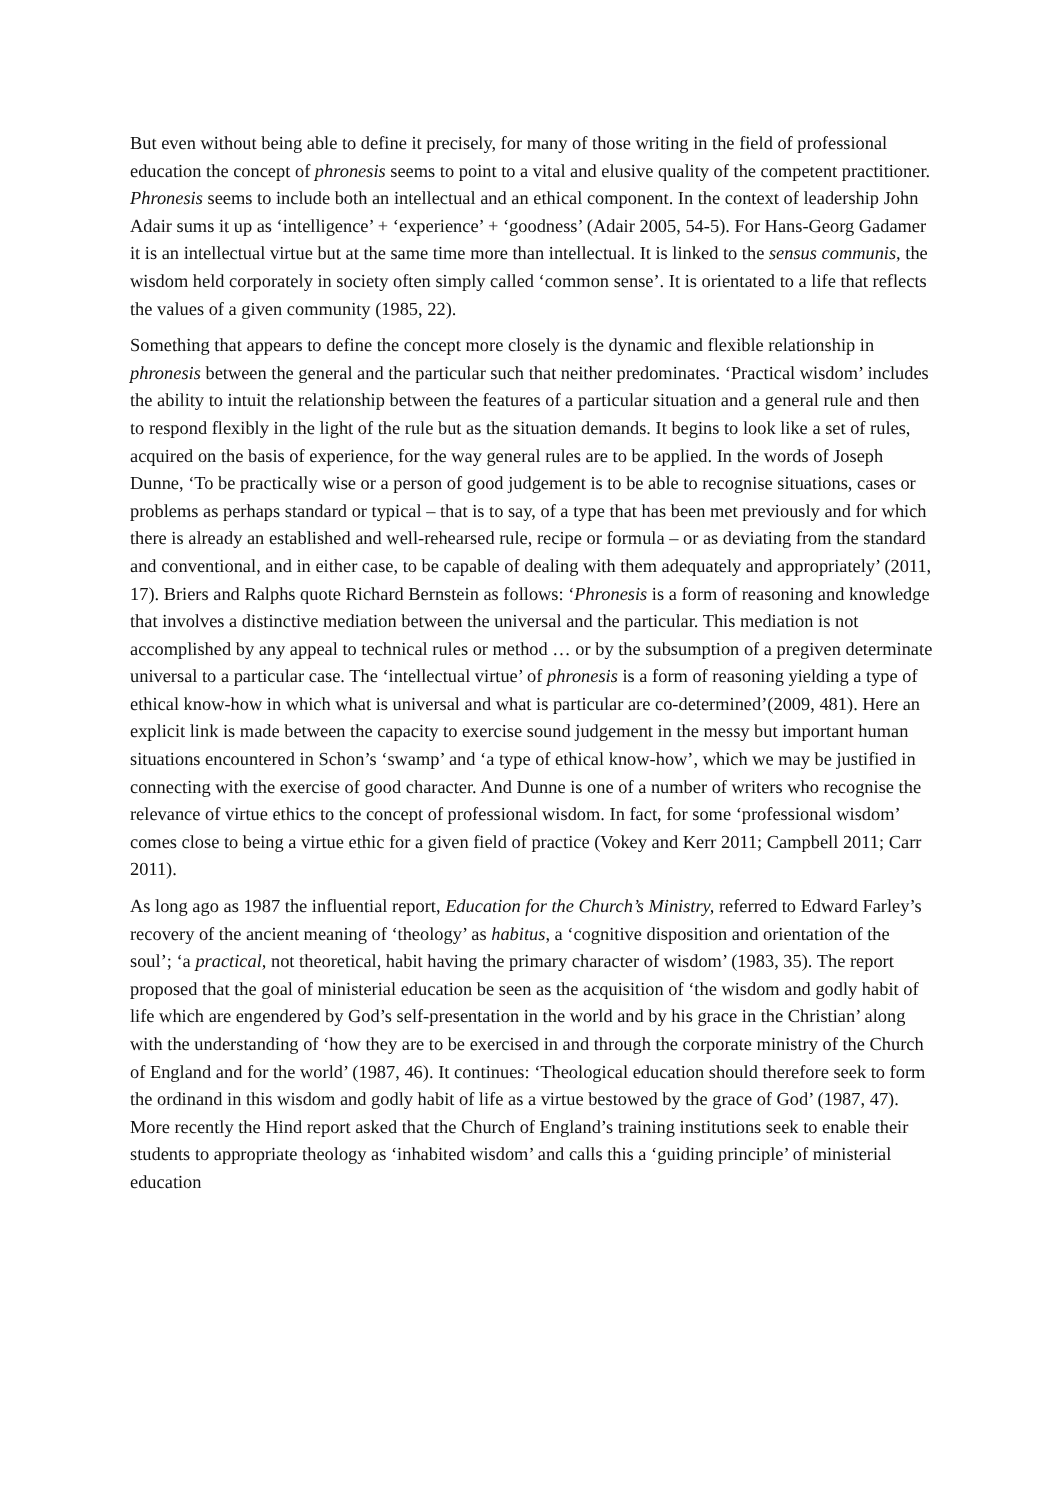But even without being able to define it precisely, for many of those writing in the field of professional education the concept of phronesis seems to point to a vital and elusive quality of the competent practitioner. Phronesis seems to include both an intellectual and an ethical component. In the context of leadership John Adair sums it up as ‘intelligence’ + ‘experience’ + ‘goodness’ (Adair 2005, 54-5). For Hans-Georg Gadamer it is an intellectual virtue but at the same time more than intellectual. It is linked to the sensus communis, the wisdom held corporately in society often simply called ‘common sense’. It is orientated to a life that reflects the values of a given community (1985, 22).
Something that appears to define the concept more closely is the dynamic and flexible relationship in phronesis between the general and the particular such that neither predominates. ‘Practical wisdom’ includes the ability to intuit the relationship between the features of a particular situation and a general rule and then to respond flexibly in the light of the rule but as the situation demands. It begins to look like a set of rules, acquired on the basis of experience, for the way general rules are to be applied. In the words of Joseph Dunne, ‘To be practically wise or a person of good judgement is to be able to recognise situations, cases or problems as perhaps standard or typical – that is to say, of a type that has been met previously and for which there is already an established and well-rehearsed rule, recipe or formula – or as deviating from the standard and conventional, and in either case, to be capable of dealing with them adequately and appropriately’ (2011, 17). Briers and Ralphs quote Richard Bernstein as follows: ‘Phronesis is a form of reasoning and knowledge that involves a distinctive mediation between the universal and the particular. This mediation is not accomplished by any appeal to technical rules or method … or by the subsumption of a pregiven determinate universal to a particular case. The ‘intellectual virtue’ of phronesis is a form of reasoning yielding a type of ethical know-how in which what is universal and what is particular are co-determined’(2009, 481). Here an explicit link is made between the capacity to exercise sound judgement in the messy but important human situations encountered in Schon’s ‘swamp’ and ‘a type of ethical know-how’, which we may be justified in connecting with the exercise of good character. And Dunne is one of a number of writers who recognise the relevance of virtue ethics to the concept of professional wisdom. In fact, for some ‘professional wisdom’ comes close to being a virtue ethic for a given field of practice (Vokey and Kerr 2011; Campbell 2011; Carr 2011).
As long ago as 1987 the influential report, Education for the Church’s Ministry, referred to Edward Farley’s recovery of the ancient meaning of ‘theology’ as habitus, a ‘cognitive disposition and orientation of the soul’; ‘a practical, not theoretical, habit having the primary character of wisdom’ (1983, 35). The report proposed that the goal of ministerial education be seen as the acquisition of ‘the wisdom and godly habit of life which are engendered by God’s self-presentation in the world and by his grace in the Christian’ along with the understanding of ‘how they are to be exercised in and through the corporate ministry of the Church of England and for the world’ (1987, 46). It continues: ‘Theological education should therefore seek to form the ordinand in this wisdom and godly habit of life as a virtue bestowed by the grace of God’ (1987, 47). More recently the Hind report asked that the Church of England’s training institutions seek to enable their students to appropriate theology as ‘inhabited wisdom’ and calls this a ‘guiding principle’ of ministerial education